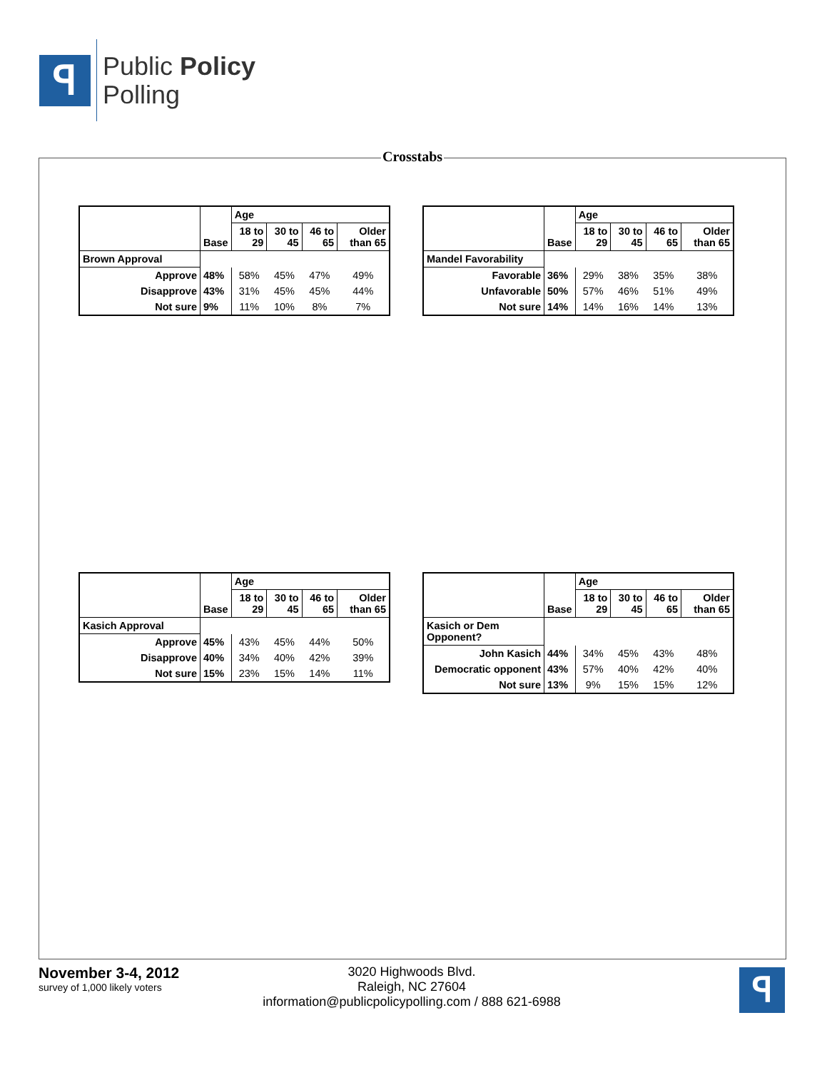ꟼ
Public Policy
Polling
Crosstabs
| | Base | Age | | | |
| --- | --- | --- | --- | --- | --- |
| | | 18 to 29 | 30 to 45 | 46 to 65 | Older than 65 |
| Brown Approval | | | | | |
| Approve | 48% | 58% | 45% | 47% | 49% |
| Disapprove | 43% | 31% | 45% | 45% | 44% |
| Not sure | 9% | 11% | 10% | 8% | 7% |
| | Base | Age | | | |
| --- | --- | --- | --- | --- | --- |
| | | 18 to 29 | 30 to 45 | 46 to 65 | Older than 65 |
| Mandel Favorability | | | | | |
| Favorable | 36% | 29% | 38% | 35% | 38% |
| Unfavorable | 50% | 57% | 46% | 51% | 49% |
| Not sure | 14% | 14% | 16% | 14% | 13% |
| | Base | Age | | | |
| --- | --- | --- | --- | --- | --- |
| | | 18 to 29 | 30 to 45 | 46 to 65 | Older than 65 |
| Kasich Approval | | | | | |
| Approve | 45% | 43% | 45% | 44% | 50% |
| Disapprove | 40% | 34% | 40% | 42% | 39% |
| Not sure | 15% | 23% | 15% | 14% | 11% |
| | Base | Age | | | |
| --- | --- | --- | --- | --- | --- |
| | | 18 to 29 | 30 to 45 | 46 to 65 | Older than 65 |
| Kasich or Dem Opponent? | | | | | |
| John Kasich | 44% | 34% | 45% | 43% | 48% |
| Democratic opponent | 43% | 57% | 40% | 42% | 40% |
| Not sure | 13% | 9% | 15% | 15% | 12% |
November 3-4, 2012
survey of 1,000 likely voters
3020 Highwoods Blvd.
Raleigh, NC 27604
information@publicpolicypolling.com / 888 621-6988
ꟼ